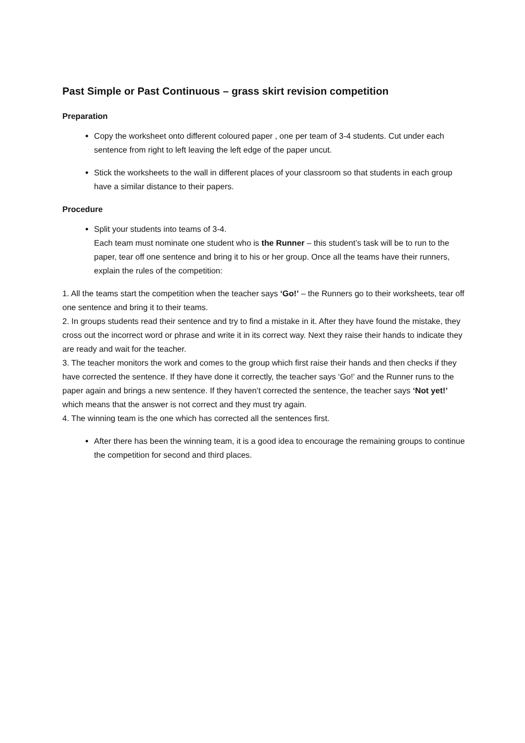Past Simple or Past Continuous – grass skirt revision competition
Preparation
Copy the worksheet onto different coloured paper , one per team of 3-4 students. Cut under each sentence from right to left leaving the left edge of the paper uncut.
Stick the worksheets to the wall in different places of your classroom so that students in each group have a similar distance to their papers.
Procedure
Split your students into teams of 3-4.
Each team must nominate one student who is the Runner – this student’s task will be to run to the paper, tear off one sentence and bring it to his or her group. Once all the teams have their runners, explain the rules of the competition:
1. All the teams start the competition when the teacher says ‘Go!’ – the Runners go to their worksheets, tear off one sentence and bring it to their teams.
2. In groups students read their sentence and try to find a mistake in it. After they have found the mistake, they cross out the incorrect word or phrase and write it in its correct way. Next they raise their hands to indicate they are ready and wait for the teacher.
3. The teacher monitors the work and comes to the group which first raise their hands and then checks if they have corrected the sentence. If they have done it correctly, the teacher says ‘Go!’ and the Runner runs to the paper again and brings a new sentence. If they haven’t corrected the sentence, the teacher says ‘Not yet!’ which means that the answer is not correct and they must try again.
4. The winning team is the one which has corrected all the sentences first.
After there has been the winning team, it is a good idea to encourage the remaining groups to continue the competition for second and third places.